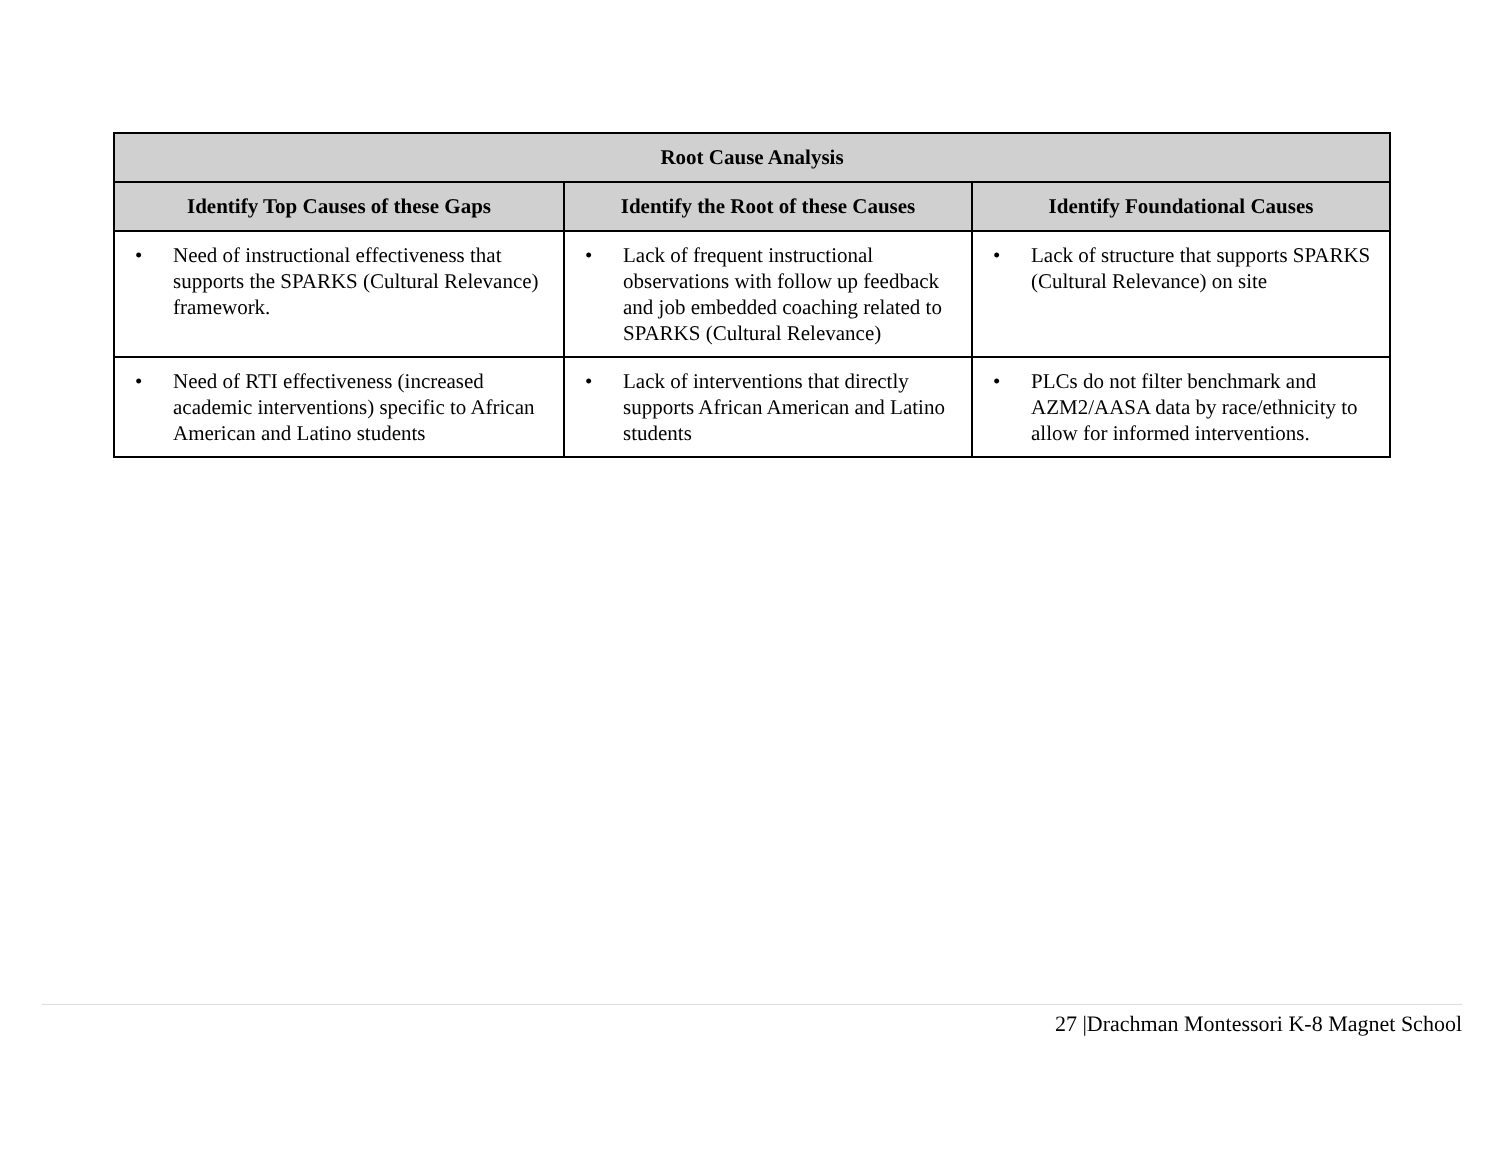| Root Cause Analysis | | |
| --- | --- | --- |
| Identify Top Causes of these Gaps | Identify the Root of these Causes | Identify Foundational Causes |
| • Need of instructional effectiveness that supports the SPARKS (Cultural Relevance) framework. | • Lack of frequent instructional observations with follow up feedback and job embedded coaching related to SPARKS (Cultural Relevance) | • Lack of structure that supports SPARKS (Cultural Relevance) on site |
| • Need of RTI effectiveness (increased academic interventions) specific to African American and Latino students | • Lack of interventions that directly supports African American and Latino students | • PLCs do not filter benchmark and AZM2/AASA data by race/ethnicity to allow for informed interventions. |
27 |Drachman Montessori K-8 Magnet School